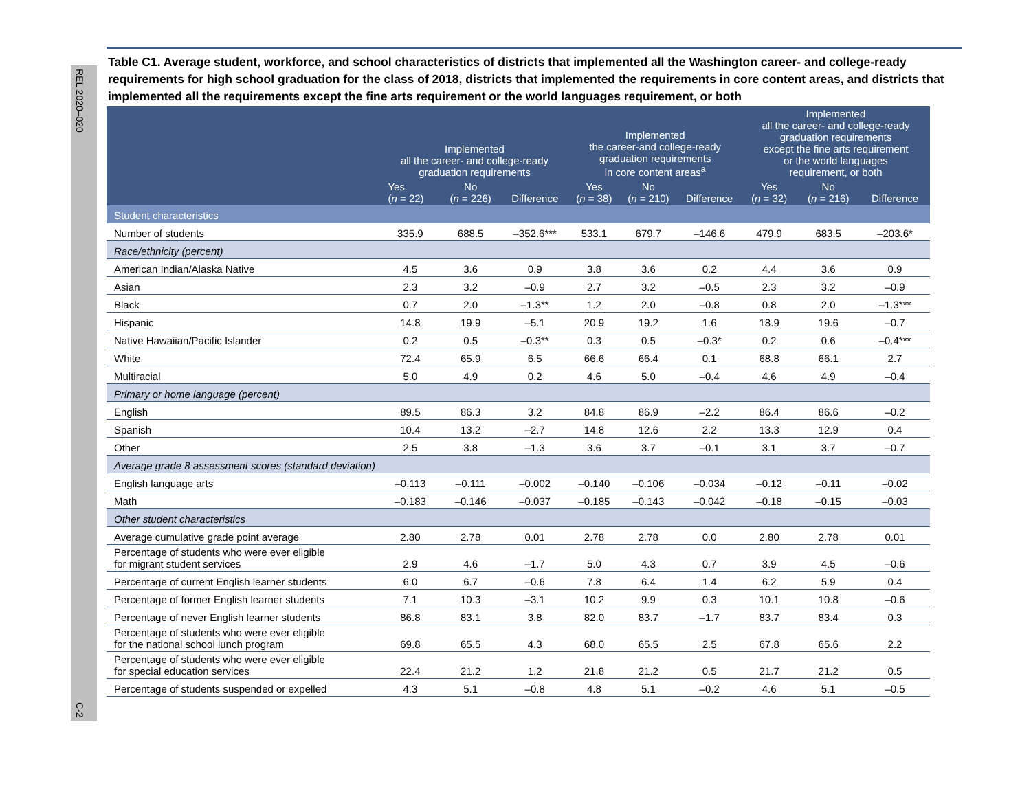REL 2020–020 C-2
Table C1. Average student, workforce, and school characteristics of districts that implemented all the Washington career- and college-ready requirements for high school graduation for the class of 2018, districts that implemented the requirements in core content areas, and districts that implemented all the requirements except the fine arts requirement or the world languages requirement, or both
| | Implemented all the career- and college-ready graduation requirements | | | Implemented the career-and college-ready graduation requirements in core content areas<sup>a</sup> | | | Implemented all the career- and college-ready graduation requirements except the fine arts requirement or the world languages requirement, or both | | |
| --- | --- | --- | --- | --- | --- | --- | --- | --- | --- |
| | Yes ( n = 22) | No ( n = 226) | Difference | Yes ( n = 38) | No ( n = 210) | Difference | Yes ( n = 32) | No ( n = 216) | Difference |
| Student characteristics | | | | | | | | | |
| Number of students | 335.9 | 688.5 | –352.6*** | 533.1 | 679.7 | –146.6 | 479.9 | 683.5 | –203.6* |
| Race/ethnicity (percent) | | | | | | | | | |
| American Indian/Alaska Native | 4.5 | 3.6 | 0.9 | 3.8 | 3.6 | 0.2 | 4.4 | 3.6 | 0.9 |
| Asian | 2.3 | 3.2 | –0.9 | 2.7 | 3.2 | –0.5 | 2.3 | 3.2 | –0.9 |
| Black | 0.7 | 2.0 | –1.3** | 1.2 | 2.0 | –0.8 | 0.8 | 2.0 | –1.3*** |
| Hispanic | 14.8 | 19.9 | –5.1 | 20.9 | 19.2 | 1.6 | 18.9 | 19.6 | –0.7 |
| Native Hawaiian/Pacific Islander | 0.2 | 0.5 | –0.3** | 0.3 | 0.5 | –0.3* | 0.2 | 0.6 | –0.4*** |
| White | 72.4 | 65.9 | 6.5 | 66.6 | 66.4 | 0.1 | 68.8 | 66.1 | 2.7 |
| Multiracial | 5.0 | 4.9 | 0.2 | 4.6 | 5.0 | –0.4 | 4.6 | 4.9 | –0.4 |
| Primary or home language (percent) | | | | | | | | | |
| English | 89.5 | 86.3 | 3.2 | 84.8 | 86.9 | –2.2 | 86.4 | 86.6 | –0.2 |
| Spanish | 10.4 | 13.2 | –2.7 | 14.8 | 12.6 | 2.2 | 13.3 | 12.9 | 0.4 |
| Other | 2.5 | 3.8 | –1.3 | 3.6 | 3.7 | –0.1 | 3.1 | 3.7 | –0.7 |
| Average grade 8 assessment scores (standard deviation) | | | | | | | | | |
| English language arts | –0.113 | –0.111 | –0.002 | –0.140 | –0.106 | –0.034 | –0.12 | –0.11 | –0.02 |
| Math | –0.183 | –0.146 | –0.037 | –0.185 | –0.143 | –0.042 | –0.18 | –0.15 | –0.03 |
| Other student characteristics | | | | | | | | | |
| Average cumulative grade point average | 2.80 | 2.78 | 0.01 | 2.78 | 2.78 | 0.0 | 2.80 | 2.78 | 0.01 |
| Percentage of students who were ever eligible for migrant student services | 2.9 | 4.6 | –1.7 | 5.0 | 4.3 | 0.7 | 3.9 | 4.5 | –0.6 |
| Percentage of current English learner students | 6.0 | 6.7 | –0.6 | 7.8 | 6.4 | 1.4 | 6.2 | 5.9 | 0.4 |
| Percentage of former English learner students | 7.1 | 10.3 | –3.1 | 10.2 | 9.9 | 0.3 | 10.1 | 10.8 | –0.6 |
| Percentage of never English learner students | 86.8 | 83.1 | 3.8 | 82.0 | 83.7 | –1.7 | 83.7 | 83.4 | 0.3 |
| Percentage of students who were ever eligible for the national school lunch program | 69.8 | 65.5 | 4.3 | 68.0 | 65.5 | 2.5 | 67.8 | 65.6 | 2.2 |
| Percentage of students who were ever eligible for special education services | 22.4 | 21.2 | 1.2 | 21.8 | 21.2 | 0.5 | 21.7 | 21.2 | 0.5 |
| Percentage of students suspended or expelled | 4.3 | 5.1 | –0.8 | 4.8 | 5.1 | –0.2 | 4.6 | 5.1 | –0.5 |